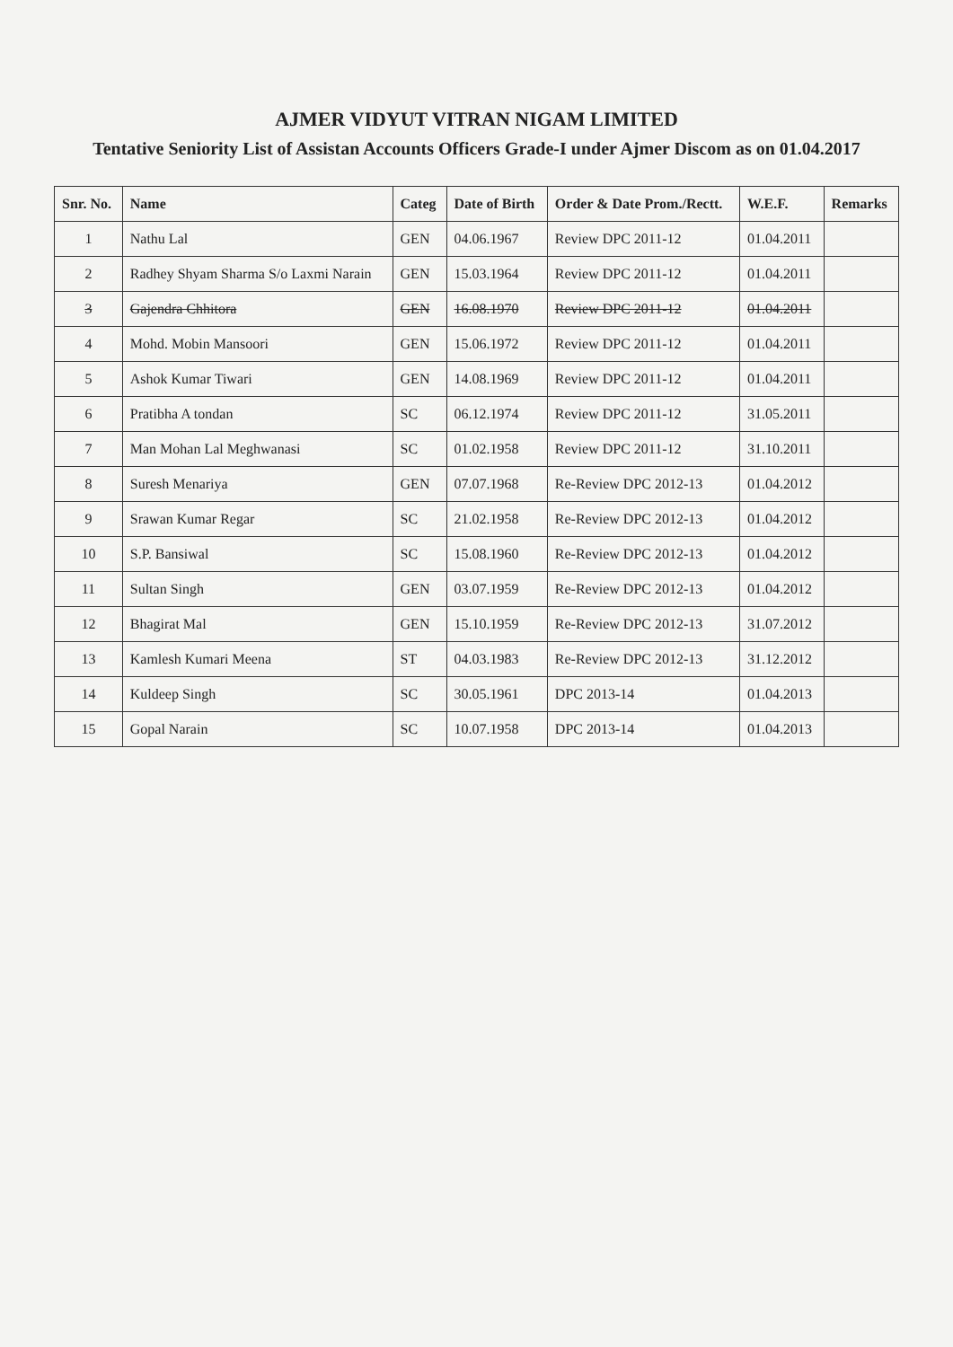AJMER VIDYUT VITRAN NIGAM LIMITED
Tentative Seniority List of Assistan Accounts Officers Grade-I under Ajmer Discom as on 01.04.2017
| Snr. No. | Name | Categ | Date of Birth | Order & Date Prom./Rectt. | W.E.F. | Remarks |
| --- | --- | --- | --- | --- | --- | --- |
| 1 | Nathu Lal | GEN | 04.06.1967 | Review DPC 2011-12 | 01.04.2011 | |
| 2 | Radhey Shyam Sharma S/o Laxmi Narain | GEN | 15.03.1964 | Review DPC 2011-12 | 01.04.2011 | |
| 3 | Gajendra Chhitora | GEN | 16.08.1970 | Review DPC 2011-12 | 01.04.2011 | |
| 4 | Mohd. Mobin Mansoori | GEN | 15.06.1972 | Review DPC 2011-12 | 01.04.2011 | |
| 5 | Ashok Kumar Tiwari | GEN | 14.08.1969 | Review DPC 2011-12 | 01.04.2011 | |
| 6 | Pratibha A tondan | SC | 06.12.1974 | Review DPC 2011-12 | 31.05.2011 | |
| 7 | Man Mohan Lal Meghwanasi | SC | 01.02.1958 | Review DPC 2011-12 | 31.10.2011 | |
| 8 | Suresh Menariya | GEN | 07.07.1968 | Re-Review DPC 2012-13 | 01.04.2012 | |
| 9 | Srawan Kumar Regar | SC | 21.02.1958 | Re-Review DPC 2012-13 | 01.04.2012 | |
| 10 | S.P. Bansiwal | SC | 15.08.1960 | Re-Review DPC 2012-13 | 01.04.2012 | |
| 11 | Sultan Singh | GEN | 03.07.1959 | Re-Review DPC 2012-13 | 01.04.2012 | |
| 12 | Bhagirat Mal | GEN | 15.10.1959 | Re-Review DPC 2012-13 | 31.07.2012 | |
| 13 | Kamlesh Kumari Meena | ST | 04.03.1983 | Re-Review DPC 2012-13 | 31.12.2012 | |
| 14 | Kuldeep Singh | SC | 30.05.1961 | DPC 2013-14 | 01.04.2013 | |
| 15 | Gopal Narain | SC | 10.07.1958 | DPC 2013-14 | 01.04.2013 | |